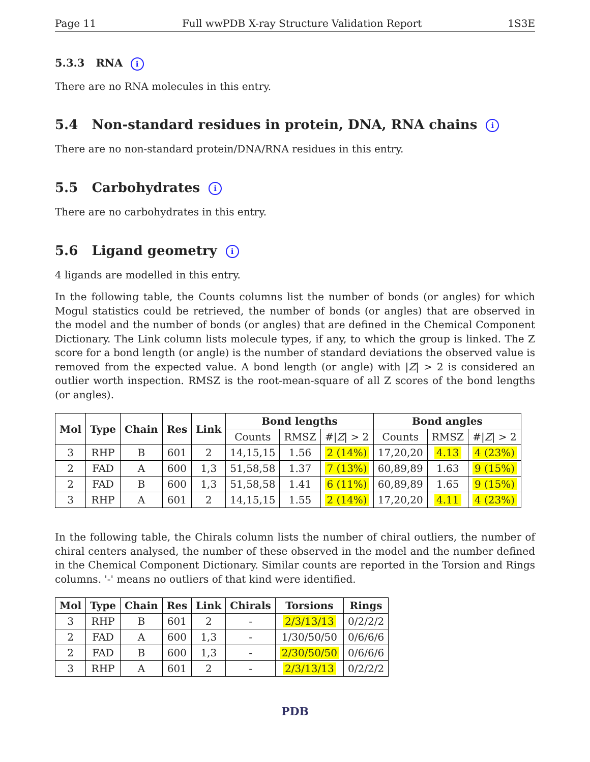Page 11 Full wwPDB X-ray Structure Validation Report 1S3E
5.3.3 RNA i
There are no RNA molecules in this entry.
5.4 Non-standard residues in protein, DNA, RNA chains i
There are no non-standard protein/DNA/RNA residues in this entry.
5.5 Carbohydrates i
There are no carbohydrates in this entry.
5.6 Ligand geometry i
4 ligands are modelled in this entry.
In the following table, the Counts columns list the number of bonds (or angles) for which Mogul statistics could be retrieved, the number of bonds (or angles) that are observed in the model and the number of bonds (or angles) that are defined in the Chemical Component Dictionary. The Link column lists molecule types, if any, to which the group is linked. The Z score for a bond length (or angle) is the number of standard deviations the observed value is removed from the expected value. A bond length (or angle) with |Z| > 2 is considered an outlier worth inspection. RMSZ is the root-mean-square of all Z scores of the bond lengths (or angles).
| Mol | Type | Chain | Res | Link | Bond lengths | | | Bond angles | | |
| --- | --- | --- | --- | --- | --- | --- | --- | --- | --- | --- |
| | | | | | Counts | RMSZ | #/ Z / > 2 | Counts | RMSZ | #/ Z / > 2 |
| 3 | RHP | B | 601 | 2 | 14,15,15 | 1.56 | 2 (14%) | 17,20,20 | 4.13 | 4 (23%) |
| 2 | FAD | A | 600 | 1,3 | 51,58,58 | 1.37 | 7 (13%) | 60,89,89 | 1.63 | 9 (15%) |
| 2 | FAD | B | 600 | 1,3 | 51,58,58 | 1.41 | 6 (11%) | 60,89,89 | 1.65 | 9 (15%) |
| 3 | RHP | A | 601 | 2 | 14,15,15 | 1.55 | 2 (14%) | 17,20,20 | 4.11 | 4 (23%) |
In the following table, the Chirals column lists the number of chiral outliers, the number of chiral centers analysed, the number of these observed in the model and the number defined in the Chemical Component Dictionary. Similar counts are reported in the Torsion and Rings columns. '-' means no outliers of that kind were identified.
| Mol | Type | Chain | Res | Link | Chirals | Torsions | Rings |
| --- | --- | --- | --- | --- | --- | --- | --- |
| 3 | RHP | B | 601 | 2 | - | 2/3/13/13 | 0/2/2/2 |
| 2 | FAD | A | 600 | 1,3 | - | 1/30/50/50 | 0/6/6/6 |
| 2 | FAD | B | 600 | 1,3 | - | 2/30/50/50 | 0/6/6/6 |
| 3 | RHP | A | 601 | 2 | - | 2/3/13/13 | 0/2/2/2 |
PDB